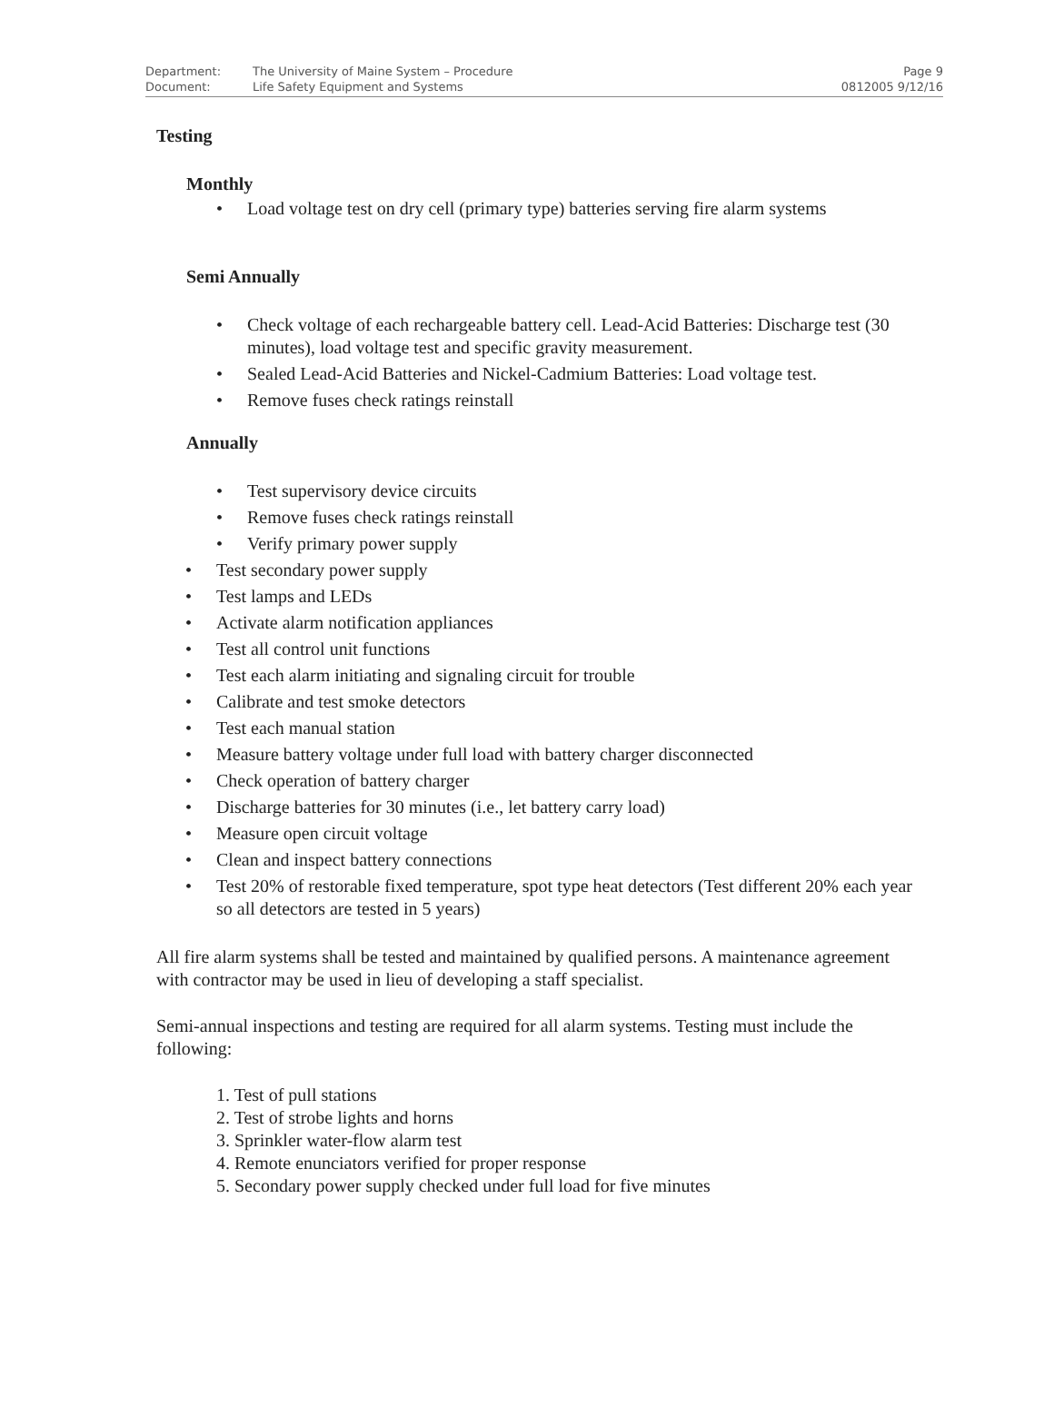| Department: | The University of Maine System – Procedure | Page 9 |
| Document: | Life Safety Equipment and Systems | 0812005 9/12/16 |
Testing
Monthly
Load voltage test on dry cell (primary type) batteries serving fire alarm systems
Semi Annually
Check voltage of each rechargeable battery cell. Lead-Acid Batteries: Discharge test (30 minutes), load voltage test and specific gravity measurement.
Sealed Lead-Acid Batteries and Nickel-Cadmium Batteries: Load voltage test.
Remove fuses check ratings reinstall
Annually
Test supervisory device circuits
Remove fuses check ratings reinstall
Verify primary power supply
Test secondary power supply
Test lamps and LEDs
Activate alarm notification appliances
Test all control unit functions
Test each alarm initiating and signaling circuit for trouble
Calibrate and test smoke detectors
Test each manual station
Measure battery voltage under full load with battery charger disconnected
Check operation of battery charger
Discharge batteries for 30 minutes (i.e., let battery carry load)
Measure open circuit voltage
Clean and inspect battery connections
Test 20% of restorable fixed temperature, spot type heat detectors (Test different 20% each year so all detectors are tested in 5 years)
All fire alarm systems shall be tested and maintained by qualified persons. A maintenance agreement with contractor may be used in lieu of developing a staff specialist.
Semi-annual inspections and testing are required for all alarm systems. Testing must include the following:
1. Test of pull stations
2. Test of strobe lights and horns
3. Sprinkler water-flow alarm test
4. Remote enunciators verified for proper response
5. Secondary power supply checked under full load for five minutes